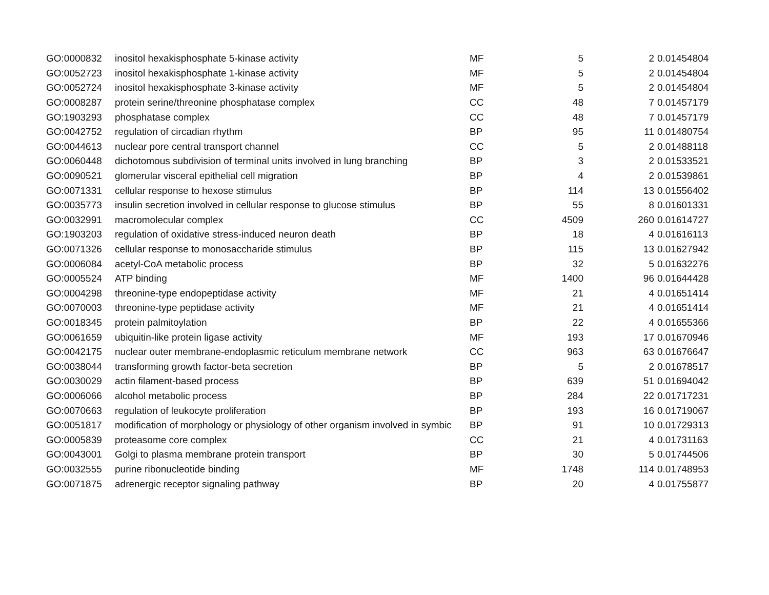| GO:0000832 | inositol hexakisphosphate 5-kinase activity | MF | 5 | 2 | 0.01454804 |
| GO:0052723 | inositol hexakisphosphate 1-kinase activity | MF | 5 | 2 | 0.01454804 |
| GO:0052724 | inositol hexakisphosphate 3-kinase activity | MF | 5 | 2 | 0.01454804 |
| GO:0008287 | protein serine/threonine phosphatase complex | CC | 48 | 7 | 0.01457179 |
| GO:1903293 | phosphatase complex | CC | 48 | 7 | 0.01457179 |
| GO:0042752 | regulation of circadian rhythm | BP | 95 | 11 | 0.01480754 |
| GO:0044613 | nuclear pore central transport channel | CC | 5 | 2 | 0.01488118 |
| GO:0060448 | dichotomous subdivision of terminal units involved in lung branching | BP | 3 | 2 | 0.01533521 |
| GO:0090521 | glomerular visceral epithelial cell migration | BP | 4 | 2 | 0.01539861 |
| GO:0071331 | cellular response to hexose stimulus | BP | 114 | 13 | 0.01556402 |
| GO:0035773 | insulin secretion involved in cellular response to glucose stimulus | BP | 55 | 8 | 0.01601331 |
| GO:0032991 | macromolecular complex | CC | 4509 | 260 | 0.01614727 |
| GO:1903203 | regulation of oxidative stress-induced neuron death | BP | 18 | 4 | 0.01616113 |
| GO:0071326 | cellular response to monosaccharide stimulus | BP | 115 | 13 | 0.01627942 |
| GO:0006084 | acetyl-CoA metabolic process | BP | 32 | 5 | 0.01632276 |
| GO:0005524 | ATP binding | MF | 1400 | 96 | 0.01644428 |
| GO:0004298 | threonine-type endopeptidase activity | MF | 21 | 4 | 0.01651414 |
| GO:0070003 | threonine-type peptidase activity | MF | 21 | 4 | 0.01651414 |
| GO:0018345 | protein palmitoylation | BP | 22 | 4 | 0.01655366 |
| GO:0061659 | ubiquitin-like protein ligase activity | MF | 193 | 17 | 0.01670946 |
| GO:0042175 | nuclear outer membrane-endoplasmic reticulum membrane network | CC | 963 | 63 | 0.01676647 |
| GO:0038044 | transforming growth factor-beta secretion | BP | 5 | 2 | 0.01678517 |
| GO:0030029 | actin filament-based process | BP | 639 | 51 | 0.01694042 |
| GO:0006066 | alcohol metabolic process | BP | 284 | 22 | 0.01717231 |
| GO:0070663 | regulation of leukocyte proliferation | BP | 193 | 16 | 0.01719067 |
| GO:0051817 | modification of morphology or physiology of other organism involved in symbic | BP | 91 | 10 | 0.01729313 |
| GO:0005839 | proteasome core complex | CC | 21 | 4 | 0.01731163 |
| GO:0043001 | Golgi to plasma membrane protein transport | BP | 30 | 5 | 0.01744506 |
| GO:0032555 | purine ribonucleotide binding | MF | 1748 | 114 | 0.01748953 |
| GO:0071875 | adrenergic receptor signaling pathway | BP | 20 | 4 | 0.01755877 |